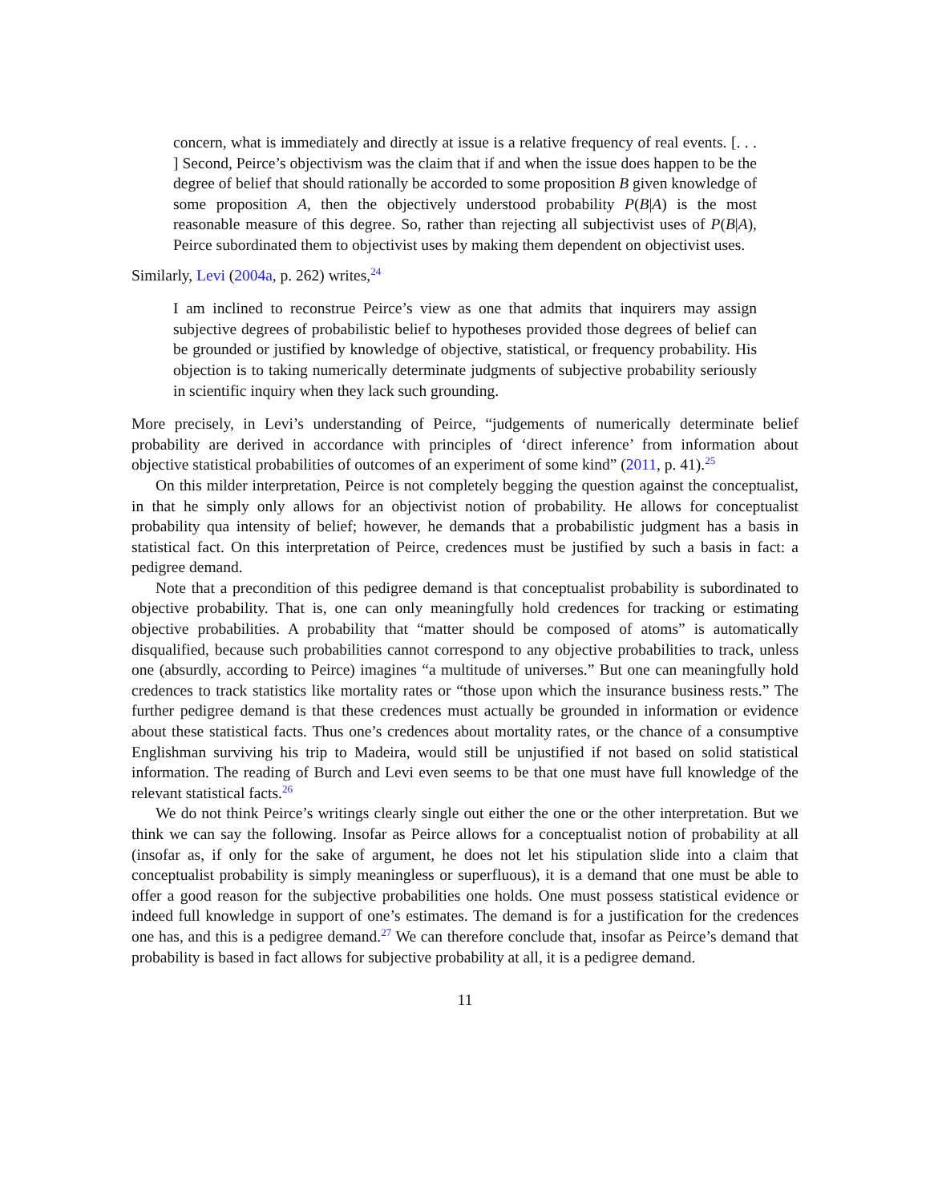concern, what is immediately and directly at issue is a relative frequency of real events. [. . . ] Second, Peirce’s objectivism was the claim that if and when the issue does happen to be the degree of belief that should rationally be accorded to some proposition B given knowledge of some proposition A, then the objectively understood probability P(B|A) is the most reasonable measure of this degree. So, rather than rejecting all subjectivist uses of P(B|A), Peirce subordinated them to objectivist uses by making them dependent on objectivist uses.
Similarly, Levi (2004a, p. 262) writes,<sup>24</sup>
I am inclined to reconstrue Peirce’s view as one that admits that inquirers may assign subjective degrees of probabilistic belief to hypotheses provided those degrees of belief can be grounded or justified by knowledge of objective, statistical, or frequency probability. His objection is to taking numerically determinate judgments of subjective probability seriously in scientific inquiry when they lack such grounding.
More precisely, in Levi’s understanding of Peirce, “judgements of numerically determinate belief probability are derived in accordance with principles of ‘direct inference’ from information about objective statistical probabilities of outcomes of an experiment of some kind” (2011, p. 41).<sup>25</sup>
On this milder interpretation, Peirce is not completely begging the question against the conceptualist, in that he simply only allows for an objectivist notion of probability. He allows for conceptualist probability qua intensity of belief; however, he demands that a probabilistic judgment has a basis in statistical fact. On this interpretation of Peirce, credences must be justified by such a basis in fact: a pedigree demand.
Note that a precondition of this pedigree demand is that conceptualist probability is subordinated to objective probability. That is, one can only meaningfully hold credences for tracking or estimating objective probabilities. A probability that “matter should be composed of atoms” is automatically disqualified, because such probabilities cannot correspond to any objective probabilities to track, unless one (absurdly, according to Peirce) imagines “a multitude of universes.” But one can meaningfully hold credences to track statistics like mortality rates or “those upon which the insurance business rests.” The further pedigree demand is that these credences must actually be grounded in information or evidence about these statistical facts. Thus one’s credences about mortality rates, or the chance of a consumptive Englishman surviving his trip to Madeira, would still be unjustified if not based on solid statistical information. The reading of Burch and Levi even seems to be that one must have full knowledge of the relevant statistical facts.<sup>26</sup>
We do not think Peirce’s writings clearly single out either the one or the other interpretation. But we think we can say the following. Insofar as Peirce allows for a conceptualist notion of probability at all (insofar as, if only for the sake of argument, he does not let his stipulation slide into a claim that conceptualist probability is simply meaningless or superfluous), it is a demand that one must be able to offer a good reason for the subjective probabilities one holds. One must possess statistical evidence or indeed full knowledge in support of one’s estimates. The demand is for a justification for the credences one has, and this is a pedigree demand.<sup>27</sup> We can therefore conclude that, insofar as Peirce’s demand that probability is based in fact allows for subjective probability at all, it is a pedigree demand.
11